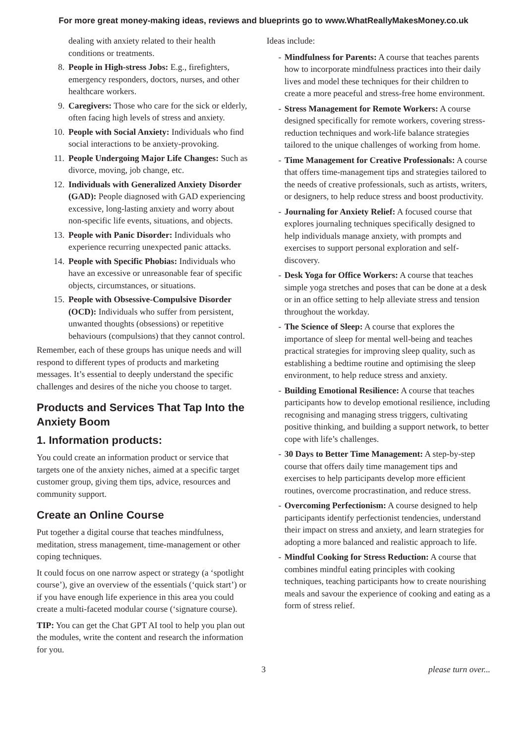For more great money-making ideas, reviews and blueprints go to www.WhatReallyMakesMoney.co.uk
dealing with anxiety related to their health conditions or treatments.
8. People in High-stress Jobs: E.g., firefighters, emergency responders, doctors, nurses, and other healthcare workers.
9. Caregivers: Those who care for the sick or elderly, often facing high levels of stress and anxiety.
10. People with Social Anxiety: Individuals who find social interactions to be anxiety-provoking.
11. People Undergoing Major Life Changes: Such as divorce, moving, job change, etc.
12. Individuals with Generalized Anxiety Disorder (GAD): People diagnosed with GAD experiencing excessive, long-lasting anxiety and worry about non-specific life events, situations, and objects.
13. People with Panic Disorder: Individuals who experience recurring unexpected panic attacks.
14. People with Specific Phobias: Individuals who have an excessive or unreasonable fear of specific objects, circumstances, or situations.
15. People with Obsessive-Compulsive Disorder (OCD): Individuals who suffer from persistent, unwanted thoughts (obsessions) or repetitive behaviours (compulsions) that they cannot control.
Remember, each of these groups has unique needs and will respond to different types of products and marketing messages. It’s essential to deeply understand the specific challenges and desires of the niche you choose to target.
Products and Services That Tap Into the Anxiety Boom
1. Information products:
You could create an information product or service that targets one of the anxiety niches, aimed at a specific target customer group, giving them tips, advice, resources and community support.
Create an Online Course
Put together a digital course that teaches mindfulness, meditation, stress management, time-management or other coping techniques.
It could focus on one narrow aspect or strategy (a ‘spotlight course’), give an overview of the essentials (‘quick start’) or if you have enough life experience in this area you could create a multi-faceted modular course (‘signature course).
TIP: You can get the Chat GPT AI tool to help you plan out the modules, write the content and research the information for you.
Ideas include:
- Mindfulness for Parents: A course that teaches parents how to incorporate mindfulness practices into their daily lives and model these techniques for their children to create a more peaceful and stress-free home environment.
- Stress Management for Remote Workers: A course designed specifically for remote workers, covering stress-reduction techniques and work-life balance strategies tailored to the unique challenges of working from home.
- Time Management for Creative Professionals: A course that offers time-management tips and strategies tailored to the needs of creative professionals, such as artists, writers, or designers, to help reduce stress and boost productivity.
- Journaling for Anxiety Relief: A focused course that explores journaling techniques specifically designed to help individuals manage anxiety, with prompts and exercises to support personal exploration and self-discovery.
- Desk Yoga for Office Workers: A course that teaches simple yoga stretches and poses that can be done at a desk or in an office setting to help alleviate stress and tension throughout the workday.
- The Science of Sleep: A course that explores the importance of sleep for mental well-being and teaches practical strategies for improving sleep quality, such as establishing a bedtime routine and optimising the sleep environment, to help reduce stress and anxiety.
- Building Emotional Resilience: A course that teaches participants how to develop emotional resilience, including recognising and managing stress triggers, cultivating positive thinking, and building a support network, to better cope with life’s challenges.
- 30 Days to Better Time Management: A step-by-step course that offers daily time management tips and exercises to help participants develop more efficient routines, overcome procrastination, and reduce stress.
- Overcoming Perfectionism: A course designed to help participants identify perfectionist tendencies, understand their impact on stress and anxiety, and learn strategies for adopting a more balanced and realistic approach to life.
- Mindful Cooking for Stress Reduction: A course that combines mindful eating principles with cooking techniques, teaching participants how to create nourishing meals and savour the experience of cooking and eating as a form of stress relief.
3 please turn over...